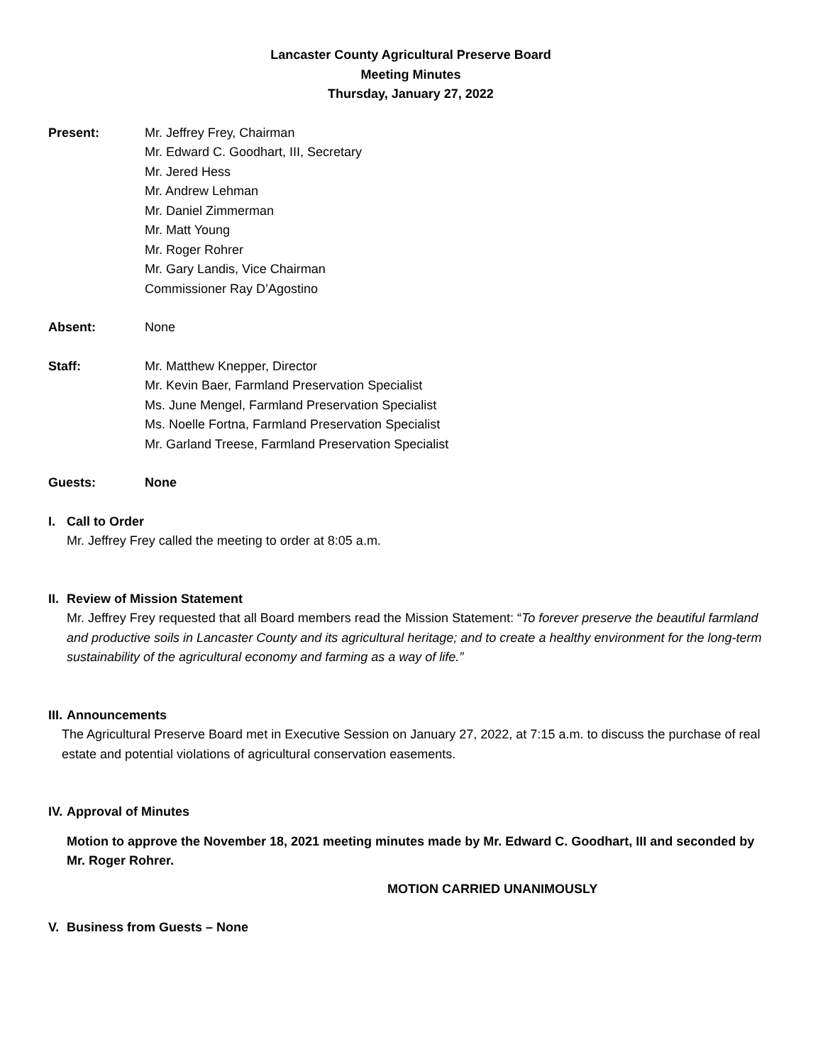Lancaster County Agricultural Preserve Board
Meeting Minutes
Thursday, January 27, 2022
Present: Mr. Jeffrey Frey, Chairman
Mr. Edward C. Goodhart, III, Secretary
Mr. Jered Hess
Mr. Andrew Lehman
Mr. Daniel Zimmerman
Mr. Matt Young
Mr. Roger Rohrer
Mr. Gary Landis, Vice Chairman
Commissioner Ray D’Agostino
Absent: None
Staff: Mr. Matthew Knepper, Director
Mr. Kevin Baer, Farmland Preservation Specialist
Ms. June Mengel, Farmland Preservation Specialist
Ms. Noelle Fortna, Farmland Preservation Specialist
Mr. Garland Treese, Farmland Preservation Specialist
Guests: None
I. Call to Order
Mr. Jeffrey Frey called the meeting to order at 8:05 a.m.
II.
Review of Mission Statement
Mr. Jeffrey Frey requested that all Board members read the Mission Statement: “To forever preserve the beautiful farmland and productive soils in Lancaster County and its agricultural heritage; and to create a healthy environment for the long-term sustainability of the agricultural economy and farming as a way of life.”
III.
Announcements
The Agricultural Preserve Board met in Executive Session on January 27, 2022, at 7:15 a.m. to discuss the purchase of real estate and potential violations of agricultural conservation easements.
IV.
Approval of Minutes
Motion to approve the November 18, 2021 meeting minutes made by Mr. Edward C. Goodhart, III and seconded by Mr. Roger Rohrer.
MOTION CARRIED UNANIMOUSLY
V. Business from Guests – None